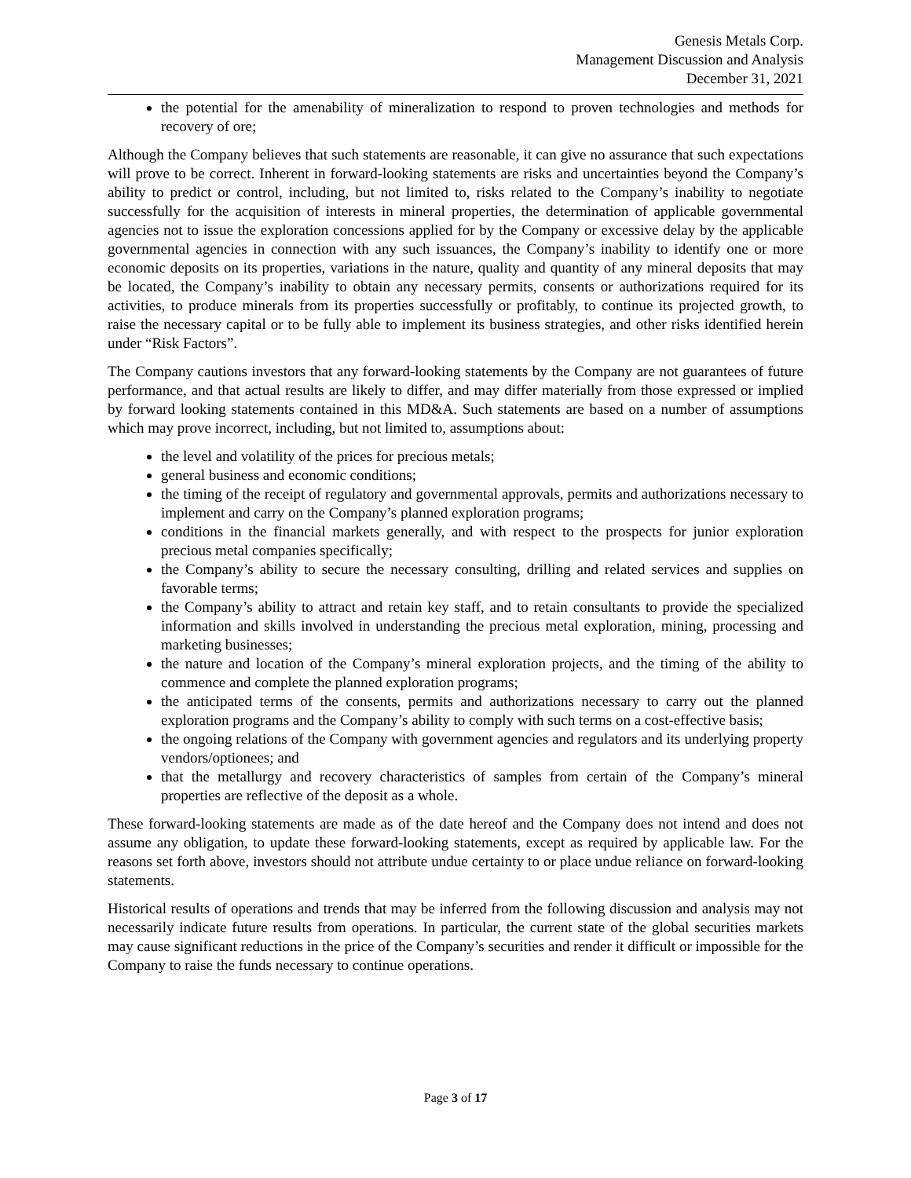Genesis Metals Corp.
Management Discussion and Analysis
December 31, 2021
the potential for the amenability of mineralization to respond to proven technologies and methods for recovery of ore;
Although the Company believes that such statements are reasonable, it can give no assurance that such expectations will prove to be correct. Inherent in forward-looking statements are risks and uncertainties beyond the Company’s ability to predict or control, including, but not limited to, risks related to the Company’s inability to negotiate successfully for the acquisition of interests in mineral properties, the determination of applicable governmental agencies not to issue the exploration concessions applied for by the Company or excessive delay by the applicable governmental agencies in connection with any such issuances, the Company’s inability to identify one or more economic deposits on its properties, variations in the nature, quality and quantity of any mineral deposits that may be located, the Company’s inability to obtain any necessary permits, consents or authorizations required for its activities, to produce minerals from its properties successfully or profitably, to continue its projected growth, to raise the necessary capital or to be fully able to implement its business strategies, and other risks identified herein under “Risk Factors”.
The Company cautions investors that any forward-looking statements by the Company are not guarantees of future performance, and that actual results are likely to differ, and may differ materially from those expressed or implied by forward looking statements contained in this MD&A. Such statements are based on a number of assumptions which may prove incorrect, including, but not limited to, assumptions about:
the level and volatility of the prices for precious metals;
general business and economic conditions;
the timing of the receipt of regulatory and governmental approvals, permits and authorizations necessary to implement and carry on the Company’s planned exploration programs;
conditions in the financial markets generally, and with respect to the prospects for junior exploration precious metal companies specifically;
the Company’s ability to secure the necessary consulting, drilling and related services and supplies on favorable terms;
the Company’s ability to attract and retain key staff, and to retain consultants to provide the specialized information and skills involved in understanding the precious metal exploration, mining, processing and marketing businesses;
the nature and location of the Company’s mineral exploration projects, and the timing of the ability to commence and complete the planned exploration programs;
the anticipated terms of the consents, permits and authorizations necessary to carry out the planned exploration programs and the Company’s ability to comply with such terms on a cost-effective basis;
the ongoing relations of the Company with government agencies and regulators and its underlying property vendors/optionees; and
that the metallurgy and recovery characteristics of samples from certain of the Company’s mineral properties are reflective of the deposit as a whole.
These forward-looking statements are made as of the date hereof and the Company does not intend and does not assume any obligation, to update these forward-looking statements, except as required by applicable law. For the reasons set forth above, investors should not attribute undue certainty to or place undue reliance on forward-looking statements.
Historical results of operations and trends that may be inferred from the following discussion and analysis may not necessarily indicate future results from operations. In particular, the current state of the global securities markets may cause significant reductions in the price of the Company’s securities and render it difficult or impossible for the Company to raise the funds necessary to continue operations.
Page 3 of 17